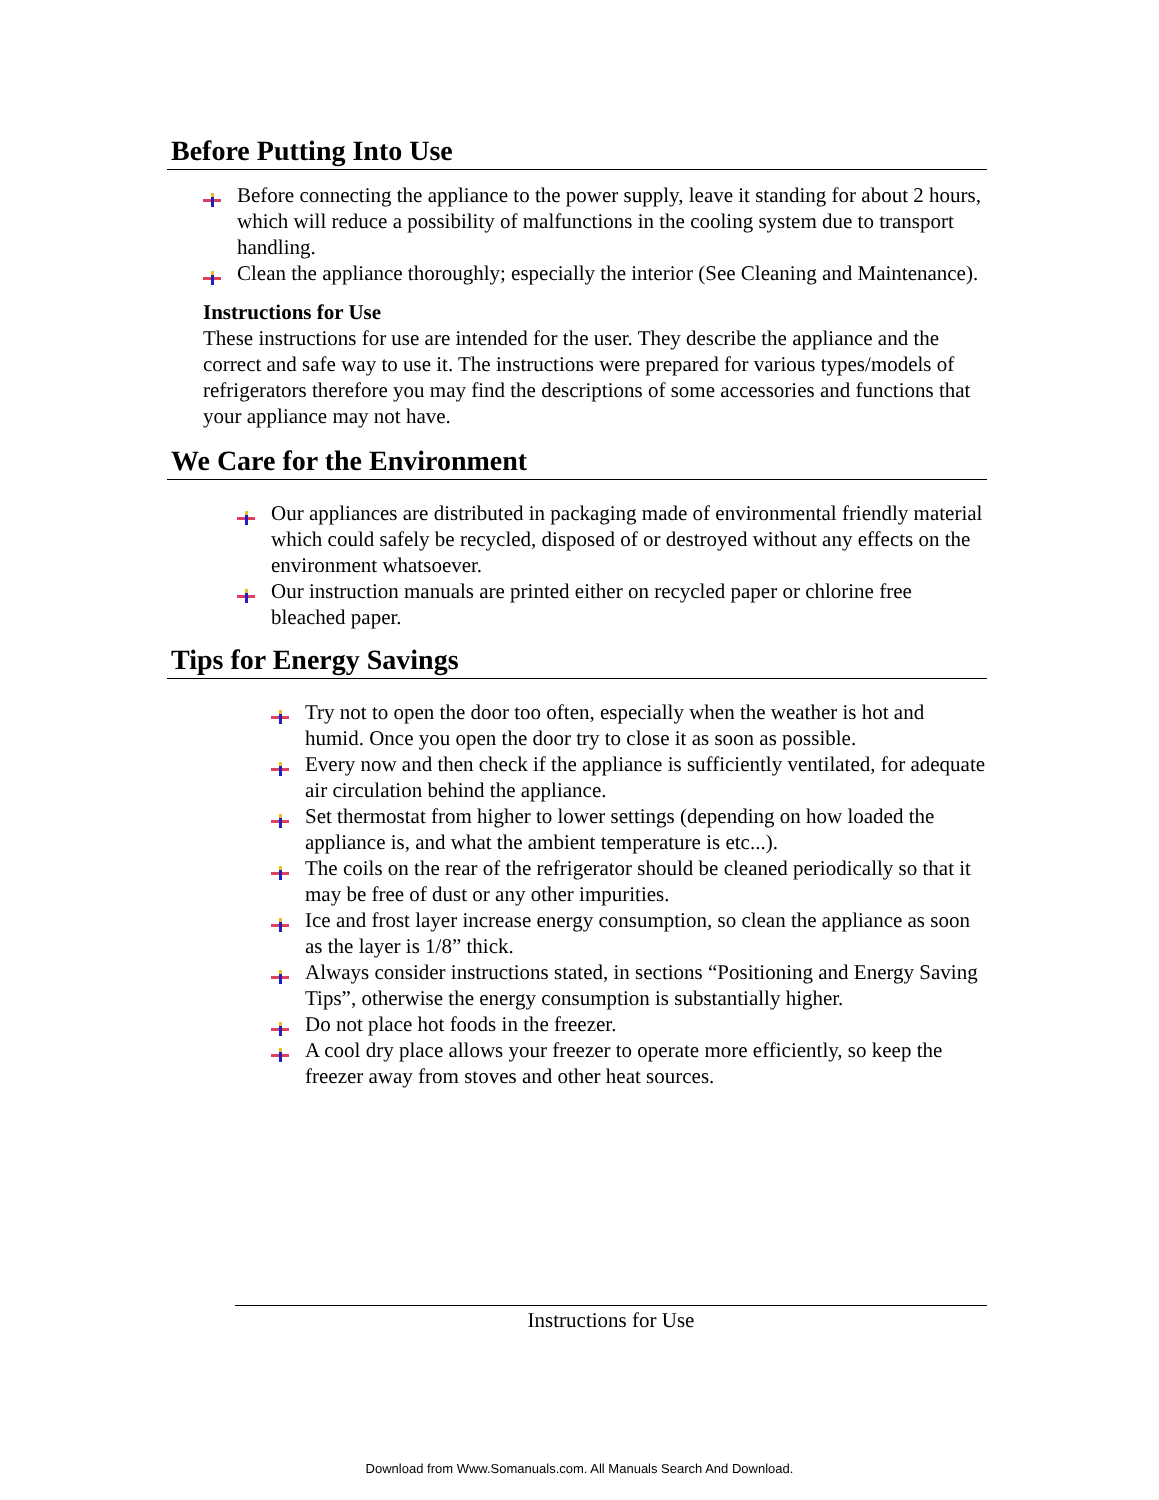Before Putting Into Use
Before connecting the appliance to the power supply, leave it standing for about 2 hours, which will reduce a possibility of malfunctions in the cooling system due to transport handling.
Clean the appliance thoroughly; especially the interior (See Cleaning and Maintenance).
Instructions for Use
These instructions for use are intended for the user. They describe the appliance and the correct and safe way to use it. The instructions were prepared for various types/models of refrigerators therefore you may find the descriptions of some accessories and functions that your appliance may not have.
We Care for the Environment
Our appliances are distributed in packaging made of environmental friendly material which could safely be recycled, disposed of or destroyed without any effects on the environment whatsoever.
Our instruction manuals are printed either on recycled paper or chlorine free bleached paper.
Tips for Energy Savings
Try not to open the door too often, especially when the weather is hot and humid. Once you open the door try to close it as soon as possible.
Every now and then check if the appliance is sufficiently ventilated, for adequate air circulation behind the appliance.
Set thermostat from higher to lower settings (depending on how loaded the appliance is, and what the ambient temperature is etc...).
The coils on the rear of the refrigerator should be cleaned periodically so that it may be free of dust or any other impurities.
Ice and frost layer increase energy consumption, so clean the appliance as soon as the layer is 1/8” thick.
Always consider instructions stated, in sections “Positioning and Energy Saving Tips”, otherwise the energy consumption is substantially higher.
Do not place hot foods in the freezer.
A cool dry place allows your freezer to operate more efficiently, so keep the freezer away from stoves and other heat sources.
Instructions for Use
Download from Www.Somanuals.com. All Manuals Search And Download.